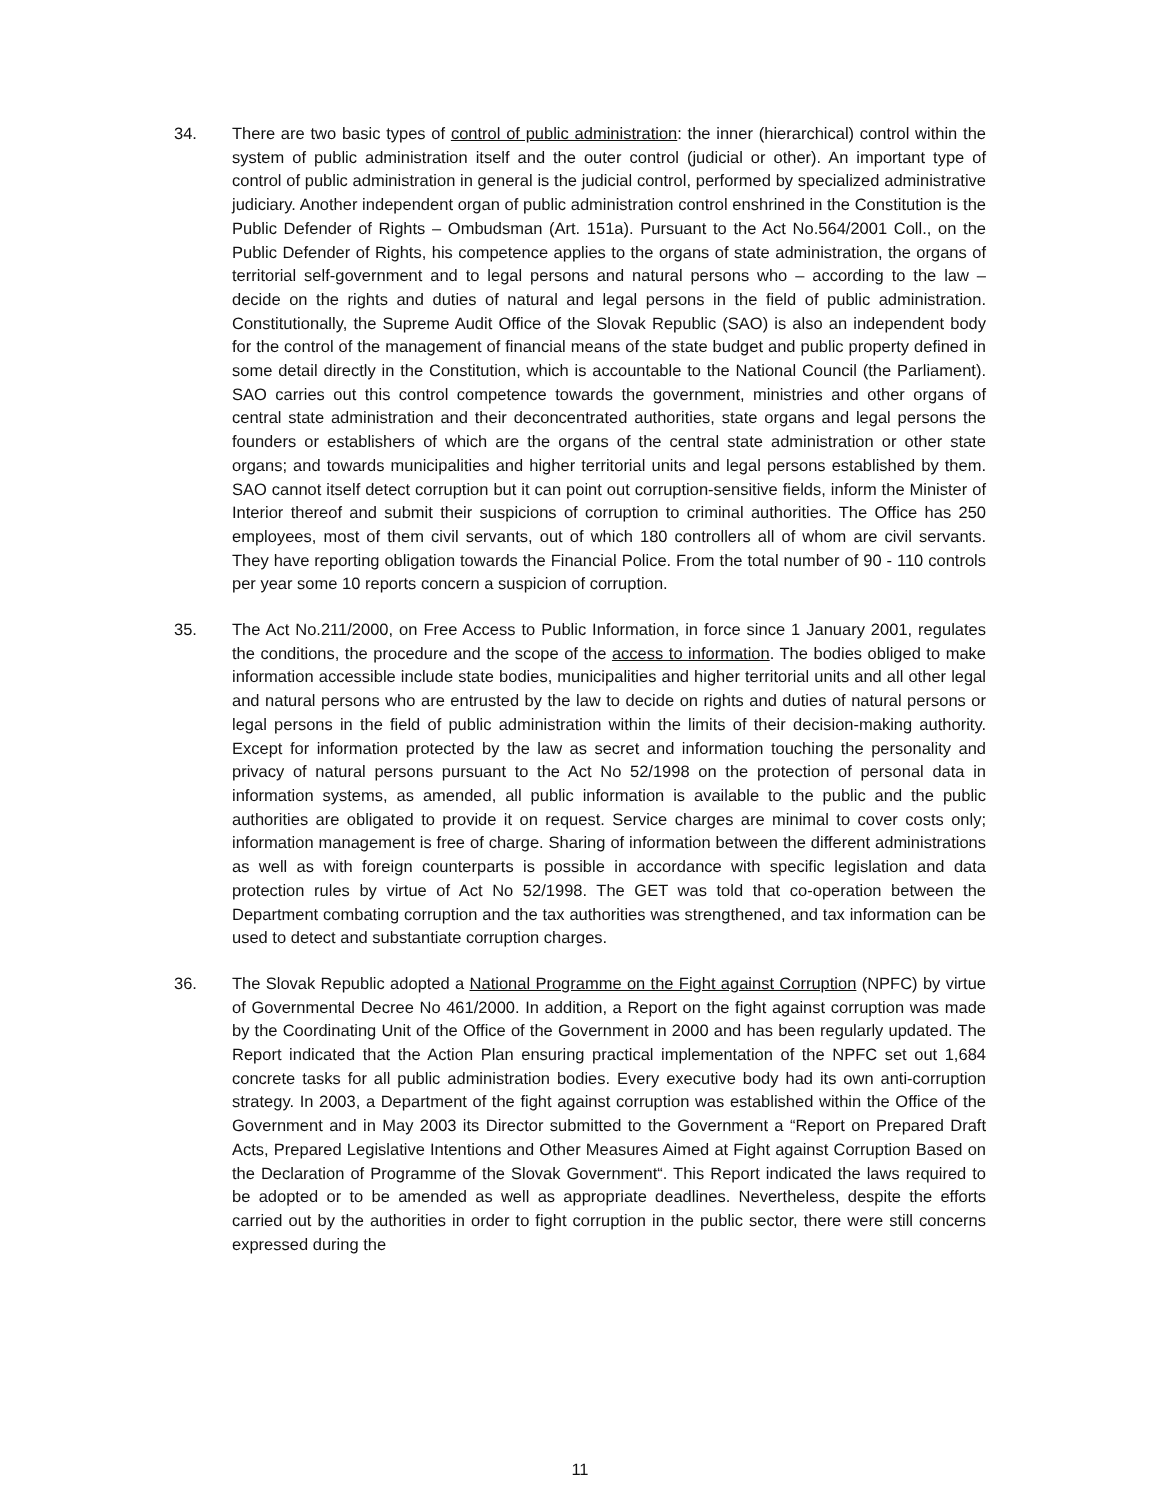34. There are two basic types of control of public administration: the inner (hierarchical) control within the system of public administration itself and the outer control (judicial or other). An important type of control of public administration in general is the judicial control, performed by specialized administrative judiciary. Another independent organ of public administration control enshrined in the Constitution is the Public Defender of Rights – Ombudsman (Art. 151a). Pursuant to the Act No.564/2001 Coll., on the Public Defender of Rights, his competence applies to the organs of state administration, the organs of territorial self-government and to legal persons and natural persons who – according to the law – decide on the rights and duties of natural and legal persons in the field of public administration. Constitutionally, the Supreme Audit Office of the Slovak Republic (SAO) is also an independent body for the control of the management of financial means of the state budget and public property defined in some detail directly in the Constitution, which is accountable to the National Council (the Parliament). SAO carries out this control competence towards the government, ministries and other organs of central state administration and their deconcentrated authorities, state organs and legal persons the founders or establishers of which are the organs of the central state administration or other state organs; and towards municipalities and higher territorial units and legal persons established by them. SAO cannot itself detect corruption but it can point out corruption-sensitive fields, inform the Minister of Interior thereof and submit their suspicions of corruption to criminal authorities. The Office has 250 employees, most of them civil servants, out of which 180 controllers all of whom are civil servants. They have reporting obligation towards the Financial Police. From the total number of 90 - 110 controls per year some 10 reports concern a suspicion of corruption.
35. The Act No.211/2000, on Free Access to Public Information, in force since 1 January 2001, regulates the conditions, the procedure and the scope of the access to information. The bodies obliged to make information accessible include state bodies, municipalities and higher territorial units and all other legal and natural persons who are entrusted by the law to decide on rights and duties of natural persons or legal persons in the field of public administration within the limits of their decision-making authority. Except for information protected by the law as secret and information touching the personality and privacy of natural persons pursuant to the Act No 52/1998 on the protection of personal data in information systems, as amended, all public information is available to the public and the public authorities are obligated to provide it on request. Service charges are minimal to cover costs only; information management is free of charge. Sharing of information between the different administrations as well as with foreign counterparts is possible in accordance with specific legislation and data protection rules by virtue of Act No 52/1998. The GET was told that co-operation between the Department combating corruption and the tax authorities was strengthened, and tax information can be used to detect and substantiate corruption charges.
36. The Slovak Republic adopted a National Programme on the Fight against Corruption (NPFC) by virtue of Governmental Decree No 461/2000. In addition, a Report on the fight against corruption was made by the Coordinating Unit of the Office of the Government in 2000 and has been regularly updated. The Report indicated that the Action Plan ensuring practical implementation of the NPFC set out 1,684 concrete tasks for all public administration bodies. Every executive body had its own anti-corruption strategy. In 2003, a Department of the fight against corruption was established within the Office of the Government and in May 2003 its Director submitted to the Government a “Report on Prepared Draft Acts, Prepared Legislative Intentions and Other Measures Aimed at Fight against Corruption Based on the Declaration of Programme of the Slovak Government“. This Report indicated the laws required to be adopted or to be amended as well as appropriate deadlines. Nevertheless, despite the efforts carried out by the authorities in order to fight corruption in the public sector, there were still concerns expressed during the
11